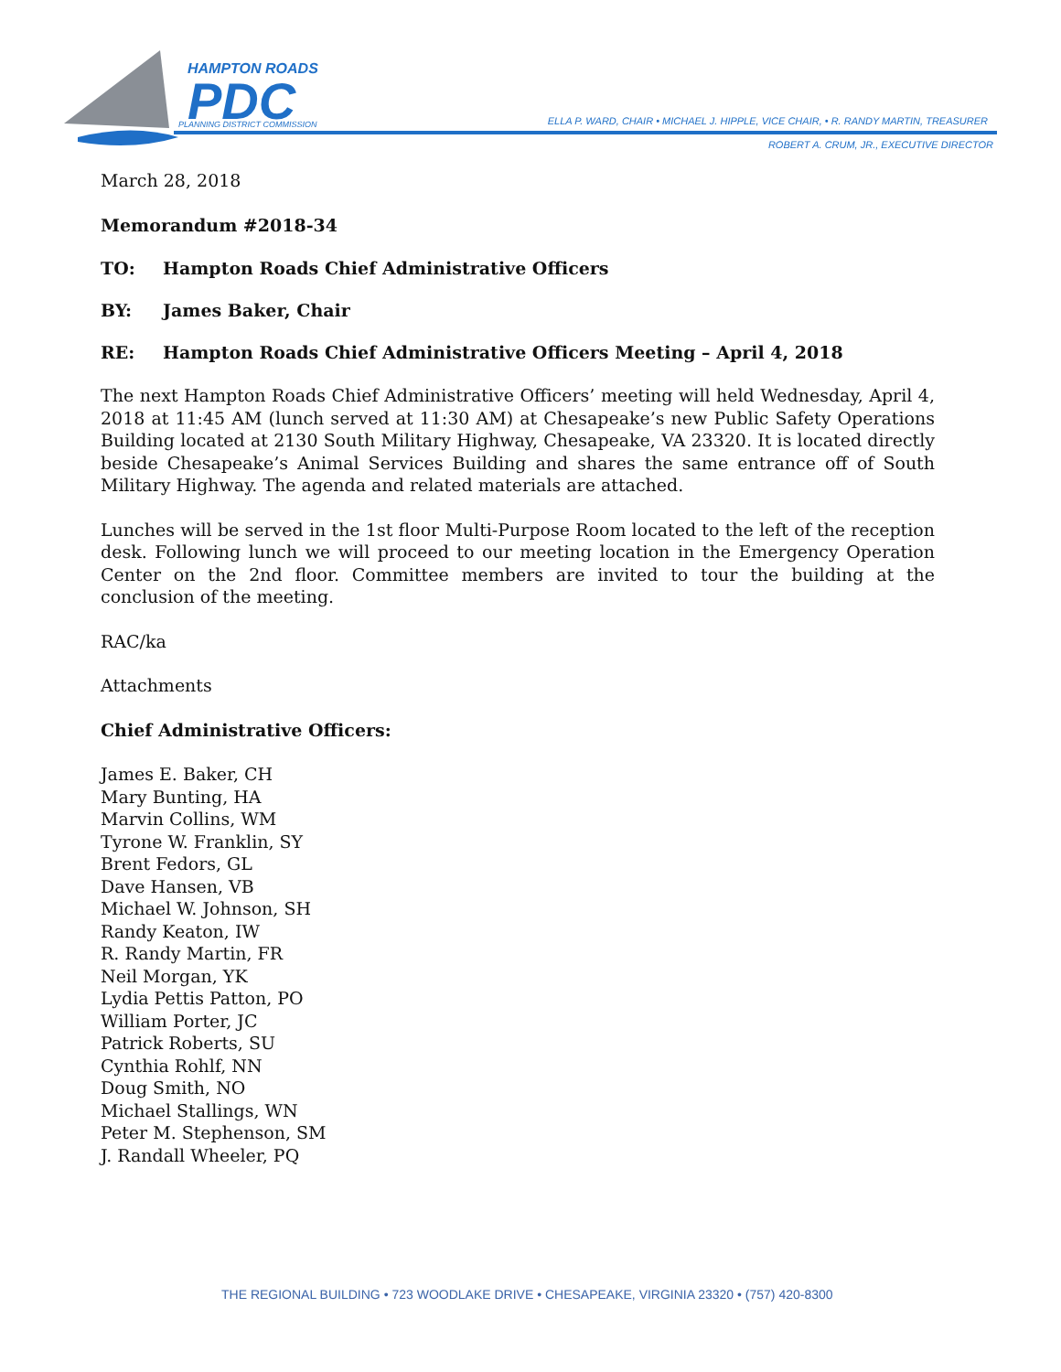HAMPTON ROADS
PDC
PLANNING DISTRICT COMMISSION
ELLA P. WARD, CHAIR • MICHAEL J. HIPPLE, VICE CHAIR, • R. RANDY MARTIN, TREASURER
ROBERT A. CRUM, JR., EXECUTIVE DIRECTOR
March 28, 2018
Memorandum #2018-34
TO: Hampton Roads Chief Administrative Officers
BY: James Baker, Chair
RE: Hampton Roads Chief Administrative Officers Meeting – April 4, 2018
The next Hampton Roads Chief Administrative Officers’ meeting will held Wednesday, April 4, 2018 at 11:45 AM (lunch served at 11:30 AM) at Chesapeake’s new Public Safety Operations Building located at 2130 South Military Highway, Chesapeake, VA 23320. It is located directly beside Chesapeake’s Animal Services Building and shares the same entrance off of South Military Highway. The agenda and related materials are attached.
Lunches will be served in the 1st floor Multi-Purpose Room located to the left of the reception desk. Following lunch we will proceed to our meeting location in the Emergency Operation Center on the 2nd floor. Committee members are invited to tour the building at the conclusion of the meeting.
RAC/ka
Attachments
Chief Administrative Officers:
James E. Baker, CH
Mary Bunting, HA
Marvin Collins, WM
Tyrone W. Franklin, SY
Brent Fedors, GL
Dave Hansen, VB
Michael W. Johnson, SH
Randy Keaton, IW
R. Randy Martin, FR
Neil Morgan, YK
Lydia Pettis Patton, PO
William Porter, JC
Patrick Roberts, SU
Cynthia Rohlf, NN
Doug Smith, NO
Michael Stallings, WN
Peter M. Stephenson, SM
J. Randall Wheeler, PQ
THE REGIONAL BUILDING • 723 WOODLAKE DRIVE • CHESAPEAKE, VIRGINIA 23320 • (757) 420-8300